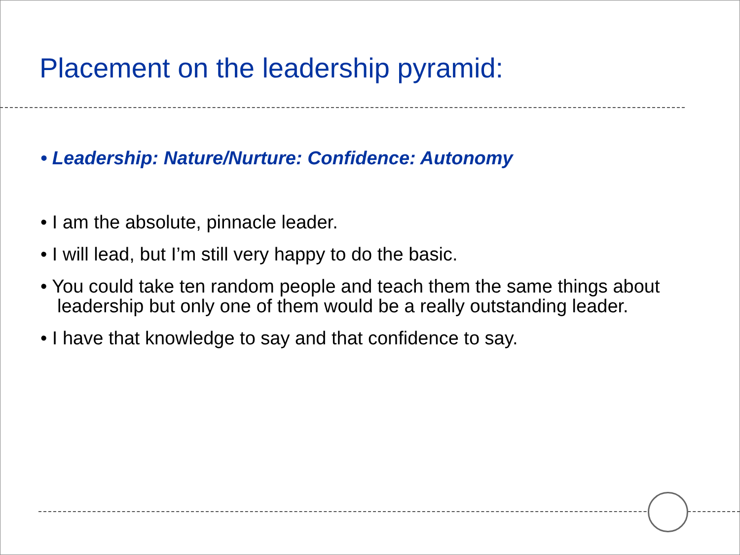Placement on the leadership pyramid:
• Leadership: Nature/Nurture: Confidence: Autonomy
• I am the absolute, pinnacle leader.
• I will lead, but I’m still very happy to do the basic.
• You could take ten random people and teach them the same things about leadership but only one of them would be a really outstanding leader.
• I have that knowledge to say and that confidence to say.